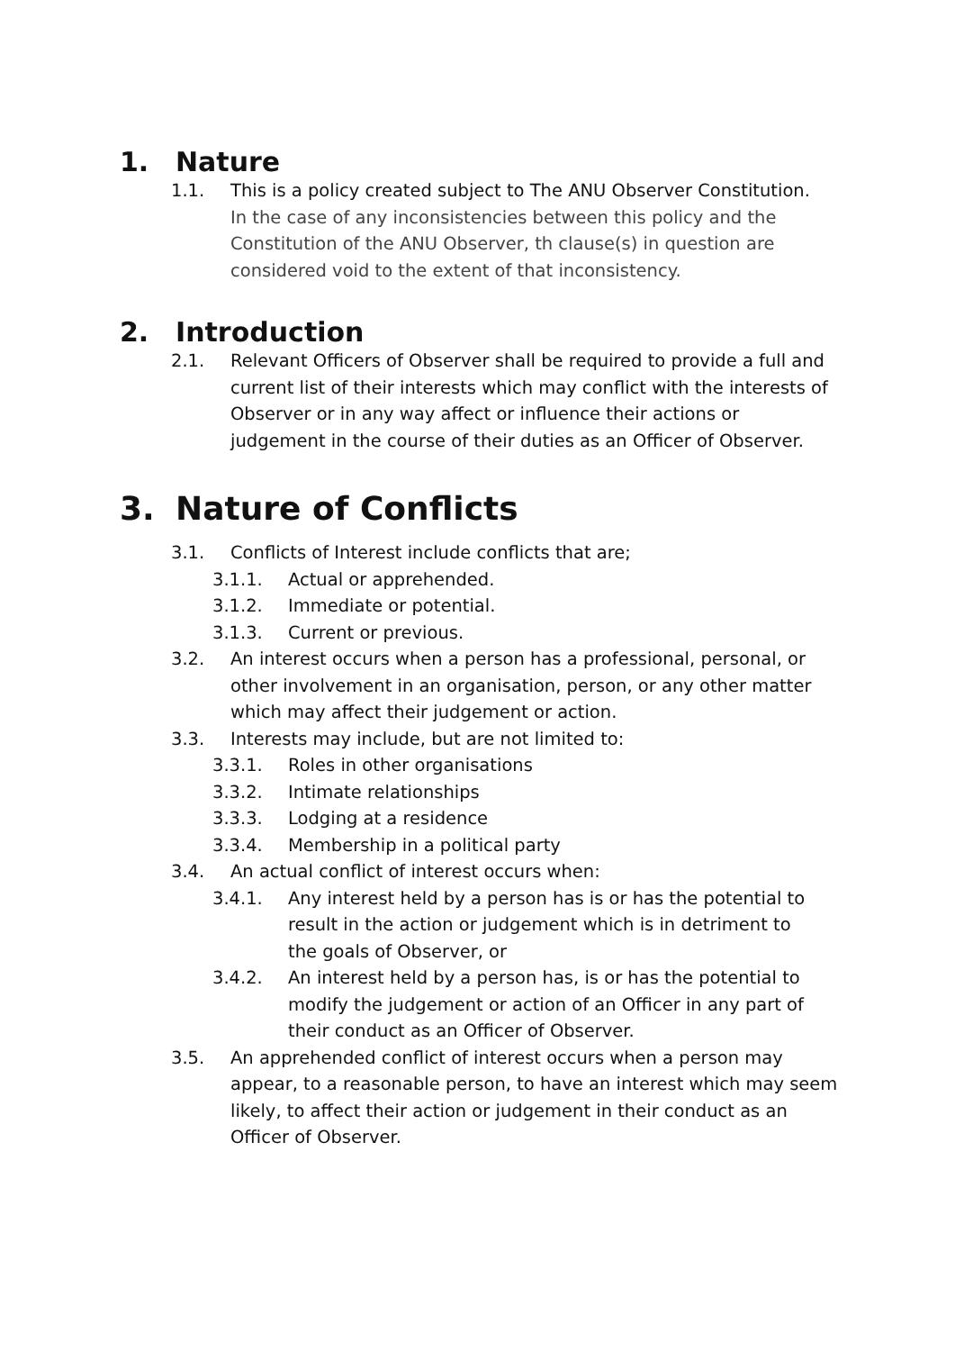1. Nature
1.1. This is a policy created subject to The ANU Observer Constitution. In the case of any inconsistencies between this policy and the Constitution of the ANU Observer, th clause(s) in question are considered void to the extent of that inconsistency.
2. Introduction
2.1. Relevant Officers of Observer shall be required to provide a full and current list of their interests which may conflict with the interests of Observer or in any way affect or influence their actions or judgement in the course of their duties as an Officer of Observer.
3. Nature of Conflicts
3.1. Conflicts of Interest include conflicts that are;
3.1.1. Actual or apprehended.
3.1.2. Immediate or potential.
3.1.3. Current or previous.
3.2. An interest occurs when a person has a professional, personal, or other involvement in an organisation, person, or any other matter which may affect their judgement or action.
3.3. Interests may include, but are not limited to:
3.3.1. Roles in other organisations
3.3.2. Intimate relationships
3.3.3. Lodging at a residence
3.3.4. Membership in a political party
3.4. An actual conflict of interest occurs when:
3.4.1. Any interest held by a person has is or has the potential to result in the action or judgement which is in detriment to the goals of Observer, or
3.4.2. An interest held by a person has, is or has the potential to modify the judgement or action of an Officer in any part of their conduct as an Officer of Observer.
3.5. An apprehended conflict of interest occurs when a person may appear, to a reasonable person, to have an interest which may seem likely, to affect their action or judgement in their conduct as an Officer of Observer.